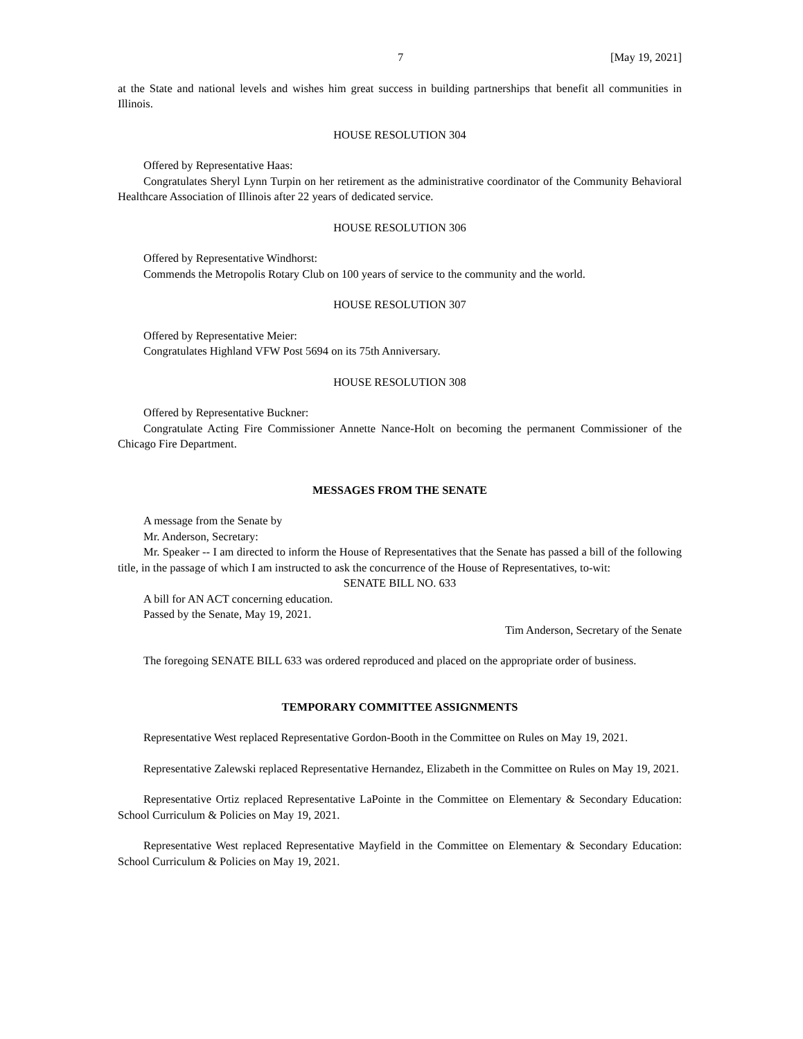7 [May 19, 2021]
at the State and national levels and wishes him great success in building partnerships that benefit all communities in Illinois.
HOUSE RESOLUTION 304
Offered by Representative Haas:
Congratulates Sheryl Lynn Turpin on her retirement as the administrative coordinator of the Community Behavioral Healthcare Association of Illinois after 22 years of dedicated service.
HOUSE RESOLUTION 306
Offered by Representative Windhorst:
Commends the Metropolis Rotary Club on 100 years of service to the community and the world.
HOUSE RESOLUTION 307
Offered by Representative Meier:
Congratulates Highland VFW Post 5694 on its 75th Anniversary.
HOUSE RESOLUTION 308
Offered by Representative Buckner:
Congratulate Acting Fire Commissioner Annette Nance-Holt on becoming the permanent Commissioner of the Chicago Fire Department.
MESSAGES FROM THE SENATE
A message from the Senate by
Mr. Anderson, Secretary:
Mr. Speaker -- I am directed to inform the House of Representatives that the Senate has passed a bill of the following title, in the passage of which I am instructed to ask the concurrence of the House of Representatives, to-wit:
SENATE BILL NO. 633
A bill for AN ACT concerning education.
Passed by the Senate, May 19, 2021.
Tim Anderson, Secretary of the Senate
The foregoing SENATE BILL 633 was ordered reproduced and placed on the appropriate order of business.
TEMPORARY COMMITTEE ASSIGNMENTS
Representative West replaced Representative Gordon-Booth in the Committee on Rules on May 19, 2021.
Representative Zalewski replaced Representative Hernandez, Elizabeth in the Committee on Rules on May 19, 2021.
Representative Ortiz replaced Representative LaPointe in the Committee on Elementary & Secondary Education: School Curriculum & Policies on May 19, 2021.
Representative West replaced Representative Mayfield in the Committee on Elementary & Secondary Education: School Curriculum & Policies on May 19, 2021.